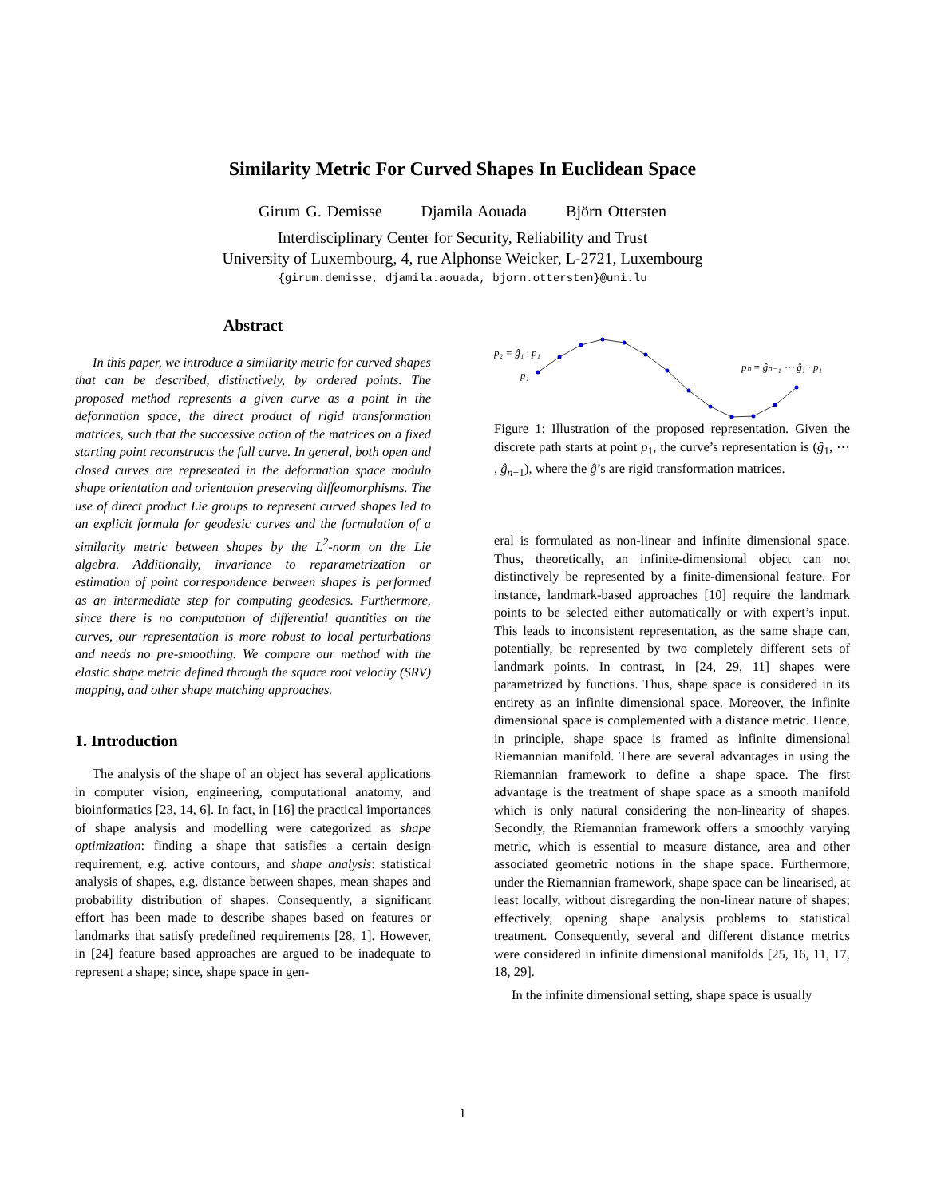Similarity Metric For Curved Shapes In Euclidean Space
Girum G. Demisse Djamila Aouada Björn Ottersten
Interdisciplinary Center for Security, Reliability and Trust
University of Luxembourg, 4, rue Alphonse Weicker, L-2721, Luxembourg
{girum.demisse, djamila.aouada, bjorn.ottersten}@uni.lu
Abstract
In this paper, we introduce a similarity metric for curved shapes that can be described, distinctively, by ordered points. The proposed method represents a given curve as a point in the deformation space, the direct product of rigid transformation matrices, such that the successive action of the matrices on a fixed starting point reconstructs the full curve. In general, both open and closed curves are represented in the deformation space modulo shape orientation and orientation preserving diffeomorphisms. The use of direct product Lie groups to represent curved shapes led to an explicit formula for geodesic curves and the formulation of a similarity metric between shapes by the L<sup>2</sup>-norm on the Lie algebra. Additionally, invariance to reparametrization or estimation of point correspondence between shapes is performed as an intermediate step for computing geodesics. Furthermore, since there is no computation of differential quantities on the curves, our representation is more robust to local perturbations and needs no pre-smoothing. We compare our method with the elastic shape metric defined through the square root velocity (SRV) mapping, and other shape matching approaches.
1. Introduction
The analysis of the shape of an object has several applications in computer vision, engineering, computational anatomy, and bioinformatics [23, 14, 6]. In fact, in [16] the practical importances of shape analysis and modelling were categorized as shape optimization: finding a shape that satisfies a certain design requirement, e.g. active contours, and shape analysis: statistical analysis of shapes, e.g. distance between shapes, mean shapes and probability distribution of shapes. Consequently, a significant effort has been made to describe shapes based on features or landmarks that satisfy predefined requirements [28, 1]. However, in [24] feature based approaches are argued to be inadequate to represent a shape; since, shape space in gen-
p₂ = ĝ₁ · p₁
p₁
pₙ = ĝₙ₋₁ ⋯ ĝ₁ · p₁
Figure 1: Illustration of the proposed representation. Given the discrete path starts at point p<sub>1</sub>, the curve’s representation is (ĝ<sub>1</sub>, ⋯ , ĝ<sub>n−1</sub>), where the ĝ’s are rigid transformation matrices.
eral is formulated as non-linear and infinite dimensional space. Thus, theoretically, an infinite-dimensional object can not distinctively be represented by a finite-dimensional feature. For instance, landmark-based approaches [10] require the landmark points to be selected either automatically or with expert’s input. This leads to inconsistent representation, as the same shape can, potentially, be represented by two completely different sets of landmark points. In contrast, in [24, 29, 11] shapes were parametrized by functions. Thus, shape space is considered in its entirety as an infinite dimensional space. Moreover, the infinite dimensional space is complemented with a distance metric. Hence, in principle, shape space is framed as infinite dimensional Riemannian manifold. There are several advantages in using the Riemannian framework to define a shape space. The first advantage is the treatment of shape space as a smooth manifold which is only natural considering the non-linearity of shapes. Secondly, the Riemannian framework offers a smoothly varying metric, which is essential to measure distance, area and other associated geometric notions in the shape space. Furthermore, under the Riemannian framework, shape space can be linearised, at least locally, without disregarding the non-linear nature of shapes; effectively, opening shape analysis problems to statistical treatment. Consequently, several and different distance metrics were considered in infinite dimensional manifolds [25, 16, 11, 17, 18, 29].
In the infinite dimensional setting, shape space is usually
1